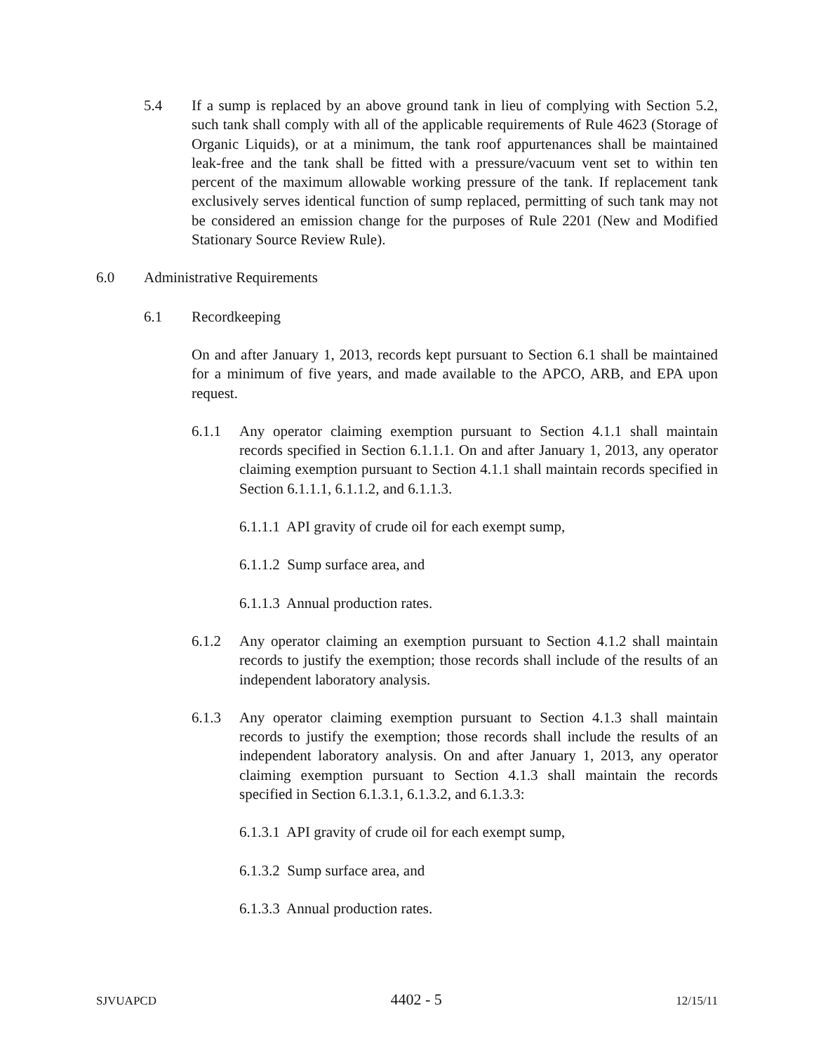5.4 If a sump is replaced by an above ground tank in lieu of complying with Section 5.2, such tank shall comply with all of the applicable requirements of Rule 4623 (Storage of Organic Liquids), or at a minimum, the tank roof appurtenances shall be maintained leak-free and the tank shall be fitted with a pressure/vacuum vent set to within ten percent of the maximum allowable working pressure of the tank. If replacement tank exclusively serves identical function of sump replaced, permitting of such tank may not be considered an emission change for the purposes of Rule 2201 (New and Modified Stationary Source Review Rule).
6.0 Administrative Requirements
6.1 Recordkeeping
On and after January 1, 2013, records kept pursuant to Section 6.1 shall be maintained for a minimum of five years, and made available to the APCO, ARB, and EPA upon request.
6.1.1 Any operator claiming exemption pursuant to Section 4.1.1 shall maintain records specified in Section 6.1.1.1. On and after January 1, 2013, any operator claiming exemption pursuant to Section 4.1.1 shall maintain records specified in Section 6.1.1.1, 6.1.1.2, and 6.1.1.3.
6.1.1.1 API gravity of crude oil for each exempt sump,
6.1.1.2 Sump surface area, and
6.1.1.3 Annual production rates.
6.1.2 Any operator claiming an exemption pursuant to Section 4.1.2 shall maintain records to justify the exemption; those records shall include of the results of an independent laboratory analysis.
6.1.3 Any operator claiming exemption pursuant to Section 4.1.3 shall maintain records to justify the exemption; those records shall include the results of an independent laboratory analysis. On and after January 1, 2013, any operator claiming exemption pursuant to Section 4.1.3 shall maintain the records specified in Section 6.1.3.1, 6.1.3.2, and 6.1.3.3:
6.1.3.1 API gravity of crude oil for each exempt sump,
6.1.3.2 Sump surface area, and
6.1.3.3 Annual production rates.
SJVUAPCD 4402 - 5 12/15/11